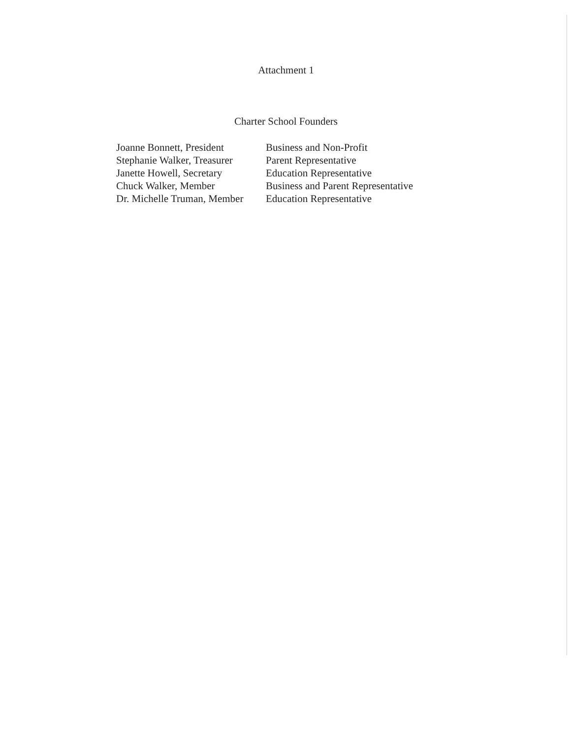Attachment 1
Charter School Founders
| Joanne Bonnett, President | Business and Non-Profit |
| Stephanie Walker, Treasurer | Parent Representative |
| Janette Howell, Secretary | Education Representative |
| Chuck Walker, Member | Business and Parent Representative |
| Dr. Michelle Truman, Member | Education Representative |